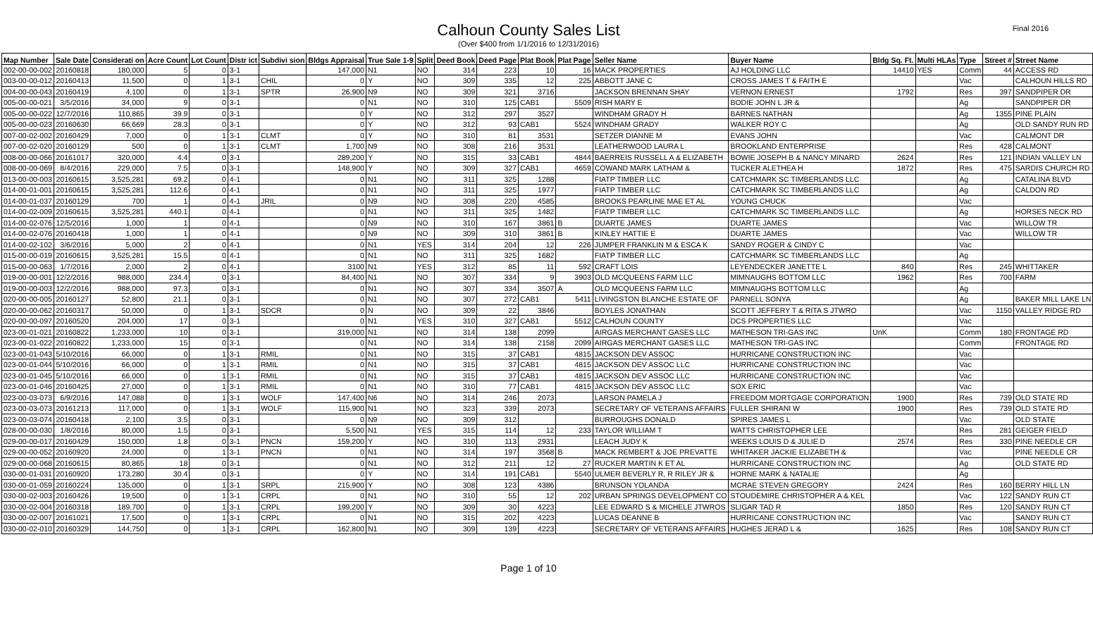Final 2016
Calhoun County Sales List
(Over $400 from 1/1/2016 to 12/31/2016)
| Map Number | Sale Date | Considerati on | Acre Count | Lot Count | Distr ict | Subdivi sion | Bldgs Appraisal | True Sale 1-9 | Split | Deed Book | Deed Page | Plat Book | Plat Page | Seller Name | Buyer Name | Bldg Sq. Ft. | Multi HLAs | Type | Street # | Street Name |
| --- | --- | --- | --- | --- | --- | --- | --- | --- | --- | --- | --- | --- | --- | --- | --- | --- | --- | --- | --- | --- |
| 002-00-00-002 | 20160818 | 180,000 | 5 | 0 | 3-1 | | 147,000 | N1 | NO | 314 | 223 | 10 | 16 | MACK PROPERTIES | AJ HOLDING LLC | 14410 | YES | Comm | 44 | ACCESS RD |
| 003-00-00-012 | 20160413 | 11,500 | 0 | 1 | 3-1 | CHIL | 0 | Y | NO | 309 | 335 | 12 | 225 | ABBOTT JANE C | CROSS JAMES T & FAITH E | | | Vac | | CALHOUN HILLS RD |
| 004-00-00-043 | 20160419 | 4,100 | 0 | 1 | 3-1 | SPTR | 26,900 | N9 | NO | 309 | 321 | 3716 | | JACKSON BRENNAN SHAY | VERNON ERNEST | 1792 | | Res | 397 | SANDPIPER DR |
| 005-00-00-021 | 3/5/2016 | 34,000 | 9 | 0 | 3-1 | | 0 | N1 | NO | 310 | 125 | CAB1 | 5509 | RISH MARY E | BODIE JOHN L JR & | | | Ag | | SANDPIPER DR |
| 005-00-00-022 | 12/7/2016 | 110,865 | 39.9 | 0 | 3-1 | | 0 | Y | NO | 312 | 297 | 3527 | | WINDHAM GRADY H | BARNES NATHAN | | | Ag | 1355 | PINE PLAIN |
| 005-00-00-023 | 20160630 | 66,669 | 28.3 | 0 | 3-1 | | 0 | Y | NO | 312 | 93 | CAB1 | 5524 | WINDHAM GRADY | WALKER ROY C | | | Ag | | OLD SANDY RUN RD |
| 007-00-02-002 | 20160429 | 7,000 | 0 | 1 | 3-1 | CLMT | 0 | Y | NO | 310 | 81 | 3531 | | SETZER DIANNE M | EVANS JOHN | | | Vac | | CALMONT DR |
| 007-00-02-020 | 20160129 | 500 | 0 | 1 | 3-1 | CLMT | 1,700 | N9 | NO | 308 | 216 | 3531 | | LEATHERWOOD LAURA L | BROOKLAND ENTERPRISE | | | Res | 428 | CALMONT |
| 008-00-00-066 | 20161017 | 320,000 | 4.4 | 0 | 3-1 | | 289,200 | Y | NO | 315 | 33 | CAB1 | 4844 | BAERREIS RUSSELL A & ELIZABETH | BOWIE JOSEPH B & NANCY MINARD | 2624 | | Res | 121 | INDIAN VALLEY LN |
| 008-00-00-069 | 8/4/2016 | 229,000 | 7.5 | 0 | 3-1 | | 148,900 | Y | NO | 309 | 327 | CAB1 | 4659 | COWAND MARK LATHAM & | TUCKER ALETHEA H | 1872 | | Res | 475 | SARDIS CHURCH RD |
| 013-00-00-003 | 20160615 | 3,525,281 | 69.2 | 0 | 4-1 | | 0 | N1 | NO | 311 | 325 | 1288 | | FIATP TIMBER LLC | CATCHMARK SC TIMBERLANDS LLC | | | Ag | | CATALINA BLVD |
| 014-00-01-001 | 20160615 | 3,525,281 | 112.6 | 0 | 4-1 | | 0 | N1 | NO | 311 | 325 | 1977 | | FIATP TIMBER LLC | CATCHMARK SC TIMBERLANDS LLC | | | Ag | | CALDON RD |
| 014-00-01-037 | 20160129 | 700 | 1 | 0 | 4-1 | JRIL | 0 | N9 | NO | 308 | 220 | 4585 | | BROOKS PEARLINE MAE ET AL | YOUNG CHUCK | | | Vac | | |
| 014-00-02-009 | 20160615 | 3,525,281 | 440.1 | 0 | 4-1 | | 0 | N1 | NO | 311 | 325 | 1482 | | FIATP TIMBER LLC | CATCHMARK SC TIMBERLANDS LLC | | | Ag | | HORSES NECK RD |
| 014-00-02-076 | 12/5/2016 | 1,000 | 1 | 0 | 4-1 | | 0 | N9 | NO | 310 | 167 | 3861 | B | DUARTE JAMES | DUARTE JAMES | | | Vac | | WILLOW TR |
| 014-00-02-076 | 20160418 | 1,000 | 1 | 0 | 4-1 | | 0 | N9 | NO | 309 | 310 | 3861 | B | KINLEY HATTIE E | DUARTE JAMES | | | Vac | | WILLOW TR |
| 014-00-02-102 | 3/6/2016 | 5,000 | 2 | 0 | 4-1 | | 0 | N1 | YES | 314 | 204 | 12 | 226 | JUMPER FRANKLIN M & ESCA K | SANDY ROGER & CINDY C | | | Vac | | |
| 015-00-00-019 | 20160615 | 3,525,281 | 15.5 | 0 | 4-1 | | 0 | N1 | NO | 311 | 325 | 1682 | | FIATP TIMBER LLC | CATCHMARK SC TIMBERLANDS LLC | | | Ag | | |
| 015-00-00-063 | 1/7/2016 | 2,000 | 2 | 0 | 4-1 | | 3100 | N1 | YES | 312 | 85 | 11 | 592 | CRAFT LOIS | LEYENDECKER JANETTE L | 840 | | Res | 245 | WHITTAKER |
| 019-00-00-001 | 12/2/2016 | 988,000 | 234.4 | 0 | 3-1 | | 84,400 | N1 | NO | 307 | 334 | 9 | 3903 | OLD MCQUEENS FARM LLC | MIMNAUGHS BOTTOM LLC | 1962 | | Res | 700 | FARM |
| 019-00-00-003 | 12/2/2016 | 988,000 | 97.3 | 0 | 3-1 | | 0 | N1 | NO | 307 | 334 | 3507 | A | OLD MCQUEENS FARM LLC | MIMNAUGHS BOTTOM LLC | | | Ag | | |
| 020-00-00-005 | 20160127 | 52,800 | 21.1 | 0 | 3-1 | | 0 | N1 | NO | 307 | 272 | CAB1 | 5411 | LIVINGSTON BLANCHE ESTATE OF | PARNELL SONYA | | | Ag | | BAKER MILL LAKE LN |
| 020-00-00-062 | 20160317 | 50,000 | 0 | 1 | 3-1 | SDCR | 0 | N | NO | 309 | 22 | 3846 | | BOYLES JONATHAN | SCOTT JEFFERY T & RITA S JTWRO | | | Vac | 1150 | VALLEY RIDGE RD |
| 020-00-00-097 | 20160520 | 204,000 | 17 | 0 | 3-1 | | 0 | N1 | YES | 310 | 327 | CAB1 | 5512 | CALHOUN COUNTY | DCS PROPERTIES LLC | | | Vac | | |
| 023-00-01-021 | 20160822 | 1,233,000 | 10 | 0 | 3-1 | | 319,000 | N1 | NO | 314 | 138 | 2099 | | AIRGAS MERCHANT GASES LLC | MATHESON TRI-GAS INC | UnK | | Comm | 180 | FRONTAGE RD |
| 023-00-01-022 | 20160822 | 1,233,000 | 15 | 0 | 3-1 | | 0 | N1 | NO | 314 | 138 | 2158 | 2099 | AIRGAS MERCHANT GASES LLC | MATHESON TRI-GAS INC | | | Comm | | FRONTAGE RD |
| 023-00-01-043 | 5/10/2016 | 66,000 | 0 | 1 | 3-1 | RMIL | 0 | N1 | NO | 315 | 37 | CAB1 | 4815 | JACKSON DEV ASSOC | HURRICANE CONSTRUCTION INC | | | Vac | | |
| 023-00-01-044 | 5/10/2016 | 66,000 | 0 | 1 | 3-1 | RMIL | 0 | N1 | NO | 315 | 37 | CAB1 | 4815 | JACKSON DEV ASSOC LLC | HURRICANE CONSTRUCTION INC | | | Vac | | |
| 023-00-01-045 | 5/10/2016 | 66,000 | 0 | 1 | 3-1 | RMIL | 0 | N1 | NO | 315 | 37 | CAB1 | 4815 | JACKSON DEV ASSOC LLC | HURRICANE CONSTRUCTION INC | | | Vac | | |
| 023-00-01-046 | 20160425 | 27,000 | 0 | 1 | 3-1 | RMIL | 0 | N1 | NO | 310 | 77 | CAB1 | 4815 | JACKSON DEV ASSOC LLC | SOX ERIC | | | Vac | | |
| 023-00-03-073 | 6/9/2016 | 147,088 | 0 | 1 | 3-1 | WOLF | 147,400 | N6 | NO | 314 | 246 | 2073 | | LARSON PAMELA J | FREEDOM MORTGAGE CORPORATION | 1900 | | Res | 739 | OLD STATE RD |
| 023-00-03-073 | 20161213 | 117,000 | 0 | 1 | 3-1 | WOLF | 115,900 | N1 | NO | 323 | 339 | 2073 | | SECRETARY OF VETERANS AFFAIRS | FULLER SHIRANI W | 1900 | | Res | 739 | OLD STATE RD |
| 023-00-03-074 | 20160418 | 2,100 | 3.5 | 0 | 3-1 | | 0 | N9 | NO | 309 | 312 | | | BURROUGHS DONALD | SPIRES JAMES L | | | Vac | | OLD STATE |
| 028-00-00-030 | 1/8/2016 | 80,000 | 1.5 | 0 | 3-1 | | 5,500 | N1 | YES | 315 | 114 | 12 | 233 | TAYLOR WILLIAM T | WATTS CHRISTOPHER LEE | | | Res | 281 | GEIGER FIELD |
| 029-00-00-017 | 20160429 | 150,000 | 1.8 | 0 | 3-1 | PNCN | 159,200 | Y | NO | 310 | 113 | 2931 | | LEACH JUDY K | WEEKS LOUIS D & JULIE D | 2574 | | Res | 330 | PINE NEEDLE CR |
| 029-00-00-052 | 20160920 | 24,000 | 0 | 1 | 3-1 | PNCN | 0 | N1 | NO | 314 | 197 | 3568 | B | MACK REMBERT & JOE PREVATTE | WHITAKER JACKIE ELIZABETH & | | | Vac | | PINE NEEDLE CR |
| 029-00-00-068 | 20160615 | 80,865 | 18 | 0 | 3-1 | | 0 | N1 | NO | 312 | 211 | 12 | 27 | RUCKER MARTIN K ET AL | HURRICANE CONSTRUCTION INC | | | Ag | | OLD STATE RD |
| 030-00-01-031 | 20160920 | 173,280 | 30.4 | 0 | 3-1 | | 0 | Y | NO | 314 | 191 | CAB1 | 5540 | ULMER BEVERLY R, R RILEY JR & | HORNE MARK & NATALIE | | | Ag | | |
| 030-00-01-059 | 20160224 | 135,000 | 0 | 1 | 3-1 | SRPL | 215,900 | Y | NO | 308 | 123 | 4386 | | BRUNSON YOLANDA | MCRAE STEVEN GREGORY | 2424 | | Res | 160 | BERRY HILL LN |
| 030-00-02-003 | 20160426 | 19,500 | 0 | 1 | 3-1 | CRPL | 0 | N1 | NO | 310 | 55 | 12 | 202 | URBAN SPRINGS DEVELOPMENT CO | STOUDEMIRE CHRISTOPHER A & KEL | | | Vac | 122 | SANDY RUN CT |
| 030-00-02-004 | 20160318 | 189,700 | 0 | 1 | 3-1 | CRPL | 199,200 | Y | NO | 309 | 30 | 4223 | | LEE EDWARD S & MICHELE JTWROS | SLIGAR TAD R | 1850 | | Res | 120 | SANDY RUN CT |
| 030-00-02-007 | 20161021 | 17,500 | 0 | 1 | 3-1 | CRPL | 0 | N1 | NO | 315 | 202 | 4223 | | LUCAS DEANNE B | HURRICANE CONSTRUCTION INC | | | Vac | | SANDY RUN CT |
| 030-00-02-010 | 20160329 | 144,750 | 0 | 1 | 3-1 | CRPL | 162,800 | N1 | NO | 309 | 139 | 4223 | | SECRETARY OF VETERANS AFFAIRS | HUGHES JERAD L & | 1625 | | Res | 108 | SANDY RUN CT |
Page 1 of 10